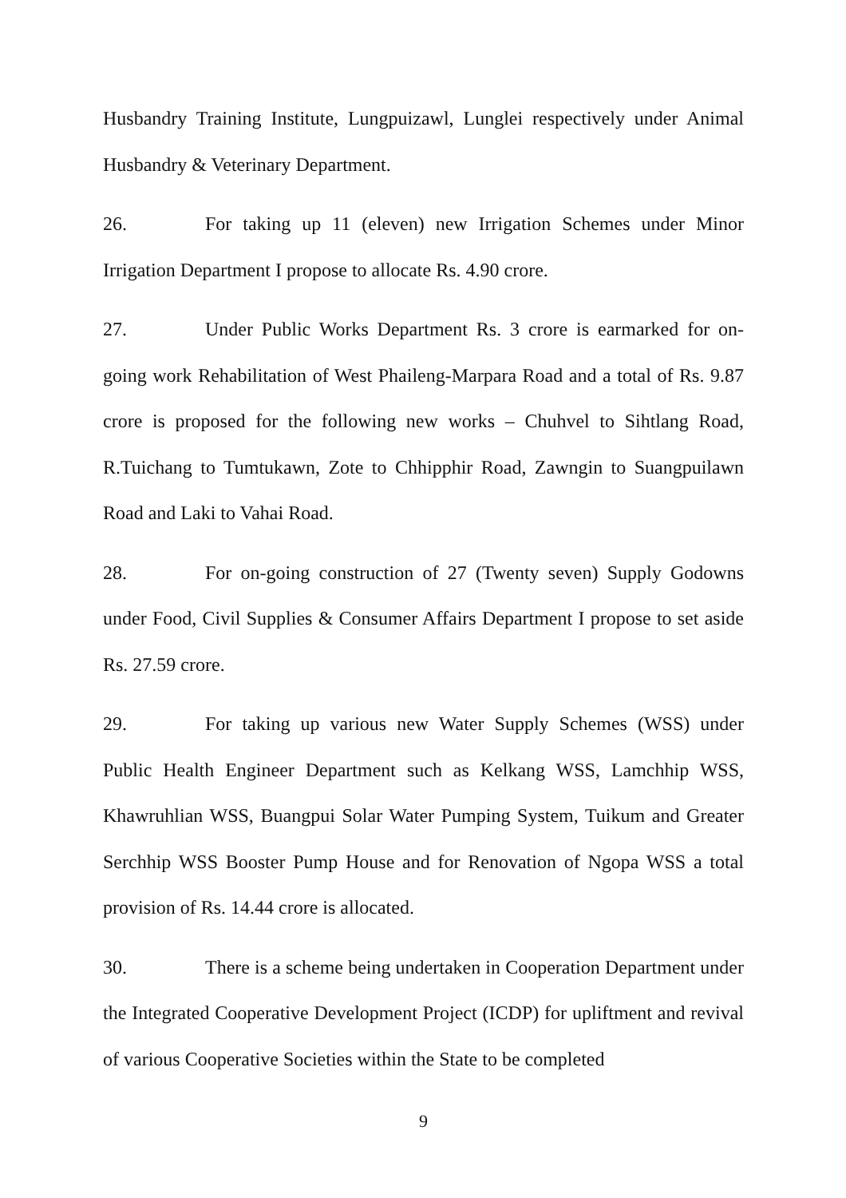Husbandry Training Institute, Lungpuizawl, Lunglei respectively under Animal Husbandry & Veterinary Department.
26. For taking up 11 (eleven) new Irrigation Schemes under Minor Irrigation Department I propose to allocate Rs. 4.90 crore.
27. Under Public Works Department Rs. 3 crore is earmarked for on-going work Rehabilitation of West Phaileng-Marpara Road and a total of Rs. 9.87 crore is proposed for the following new works – Chuhvel to Sihtlang Road, R.Tuichang to Tumtukawn, Zote to Chhipphir Road, Zawngin to Suangpuilawn Road and Laki to Vahai Road.
28. For on-going construction of 27 (Twenty seven) Supply Godowns under Food, Civil Supplies & Consumer Affairs Department I propose to set aside Rs. 27.59 crore.
29. For taking up various new Water Supply Schemes (WSS) under Public Health Engineer Department such as Kelkang WSS, Lamchhip WSS, Khawruhlian WSS, Buangpui Solar Water Pumping System, Tuikum and Greater Serchhip WSS Booster Pump House and for Renovation of Ngopa WSS a total provision of Rs. 14.44 crore is allocated.
30. There is a scheme being undertaken in Cooperation Department under the Integrated Cooperative Development Project (ICDP) for upliftment and revival of various Cooperative Societies within the State to be completed
9